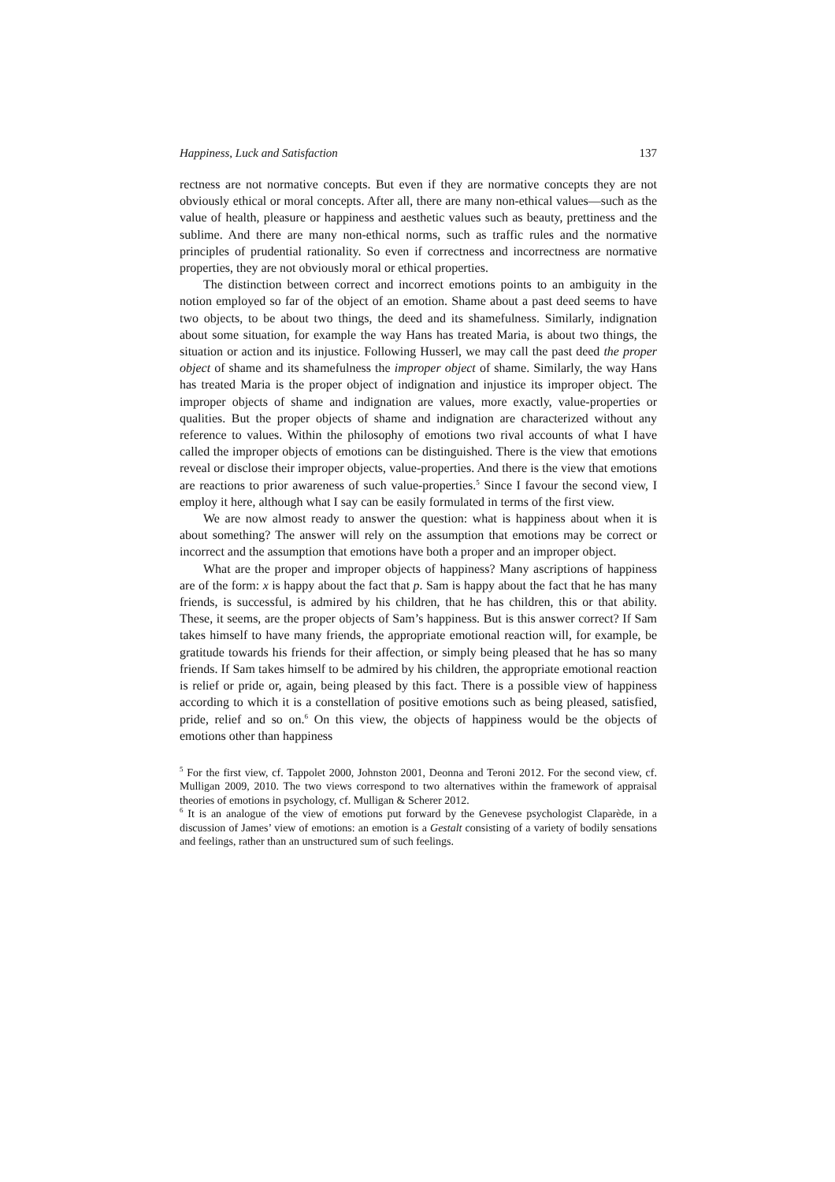Happiness, Luck and Satisfaction 137
rectness are not normative concepts. But even if they are normative concepts they are not obviously ethical or moral concepts. After all, there are many non-ethical values—such as the value of health, pleasure or happiness and aesthetic values such as beauty, prettiness and the sublime. And there are many non-ethical norms, such as traffic rules and the normative principles of prudential rationality. So even if correctness and incorrectness are normative properties, they are not obviously moral or ethical properties.
The distinction between correct and incorrect emotions points to an ambiguity in the notion employed so far of the object of an emotion. Shame about a past deed seems to have two objects, to be about two things, the deed and its shamefulness. Similarly, indignation about some situation, for example the way Hans has treated Maria, is about two things, the situation or action and its injustice. Following Husserl, we may call the past deed the proper object of shame and its shamefulness the improper object of shame. Similarly, the way Hans has treated Maria is the proper object of indignation and injustice its improper object. The improper objects of shame and indignation are values, more exactly, value-properties or qualities. But the proper objects of shame and indignation are characterized without any reference to values. Within the philosophy of emotions two rival accounts of what I have called the improper objects of emotions can be distinguished. There is the view that emotions reveal or disclose their improper objects, value-properties. And there is the view that emotions are reactions to prior awareness of such value-properties.<sup>5</sup> Since I favour the second view, I employ it here, although what I say can be easily formulated in terms of the first view.
We are now almost ready to answer the question: what is happiness about when it is about something? The answer will rely on the assumption that emotions may be correct or incorrect and the assumption that emotions have both a proper and an improper object.
What are the proper and improper objects of happiness? Many ascriptions of happiness are of the form: x is happy about the fact that p. Sam is happy about the fact that he has many friends, is successful, is admired by his children, that he has children, this or that ability. These, it seems, are the proper objects of Sam’s happiness. But is this answer correct? If Sam takes himself to have many friends, the appropriate emotional reaction will, for example, be gratitude towards his friends for their affection, or simply being pleased that he has so many friends. If Sam takes himself to be admired by his children, the appropriate emotional reaction is relief or pride or, again, being pleased by this fact. There is a possible view of happiness according to which it is a constellation of positive emotions such as being pleased, satisfied, pride, relief and so on.<sup>6</sup> On this view, the objects of happiness would be the objects of emotions other than happiness
<sup>5</sup> For the first view, cf. Tappolet 2000, Johnston 2001, Deonna and Teroni 2012. For the second view, cf. Mulligan 2009, 2010. The two views correspond to two alternatives within the framework of appraisal theories of emotions in psychology, cf. Mulligan & Scherer 2012.
<sup>6</sup> It is an analogue of the view of emotions put forward by the Genevese psychologist Claparède, in a discussion of James’ view of emotions: an emotion is a Gestalt consisting of a variety of bodily sensations and feelings, rather than an unstructured sum of such feelings.